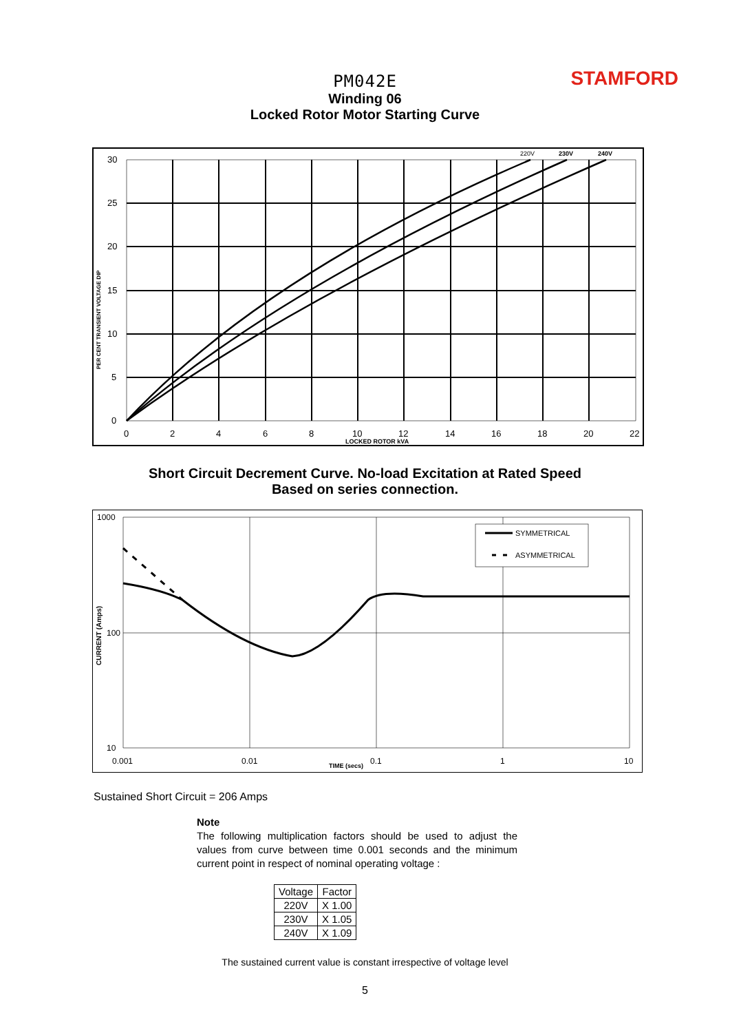STAMFORD
PM042E
Winding 06
Locked Rotor Motor Starting Curve
220V
230V
240V
30
25
20
15
10
5
0
0
2
4
6
8
10
12
14
16
18
20
22
LOCKED ROTOR kVA
PER CENT TRANSIENT VOLTAGE DIP
Short Circuit Decrement Curve. No-load Excitation at Rated Speed
Based on series connection.
SYMMETRICAL
ASYMMETRICAL
1000
100
10
0.001
0.01
0.1
1
10
TIME (secs)
CURRENT (Amps)
Sustained Short Circuit = 206 Amps
Note
The following multiplication factors should be used to adjust the values from curve between time 0.001 seconds and the minimum current point in respect of nominal operating voltage :
| Voltage | Factor |
| --- | --- |
| 220V | X 1.00 |
| 230V | X 1.05 |
| 240V | X 1.09 |
The sustained current value is constant irrespective of voltage level
5